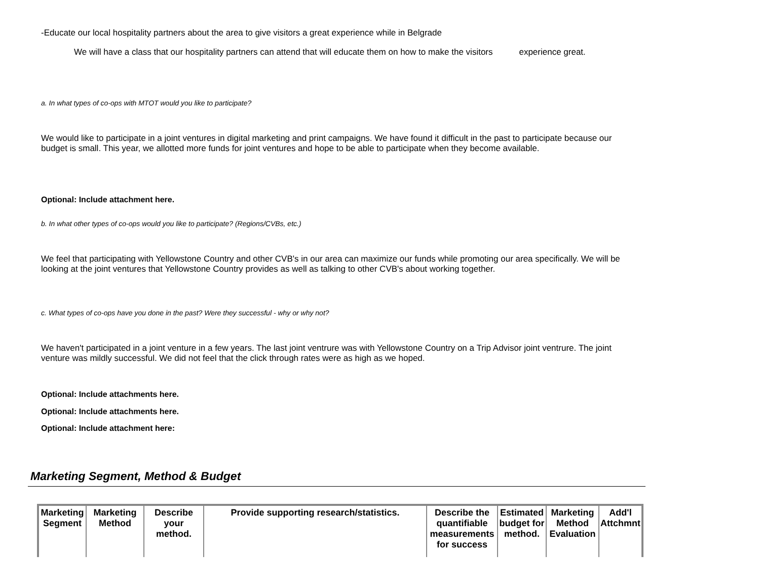-Educate our local hospitality partners about the area to give visitors a great experience while in Belgrade
We will have a class that our hospitality partners can attend that will educate them on how to make the visitors experience great.
a. In what types of co-ops with MTOT would you like to participate?
We would like to participate in a joint ventures in digital marketing and print campaigns. We have found it difficult in the past to participate because our budget is small. This year, we allotted more funds for joint ventures and hope to be able to participate when they become available.
Optional: Include attachment here.
b. In what other types of co-ops would you like to participate? (Regions/CVBs, etc.)
We feel that participating with Yellowstone Country and other CVB's in our area can maximize our funds while promoting our area specifically. We will be looking at the joint ventures that Yellowstone Country provides as well as talking to other CVB's about working together.
c. What types of co-ops have you done in the past? Were they successful - why or why not?
We haven't participated in a joint venture in a few years. The last joint ventrure was with Yellowstone Country on a Trip Advisor joint ventrure. The joint venture was mildly successful. We did not feel that the click through rates were as high as we hoped.
Optional: Include attachments here.
Optional: Include attachments here.
Optional: Include attachment here:
Marketing Segment, Method & Budget
| Marketing Segment | Marketing Method | Describe your method. | Provide supporting research/statistics. | Describe the quantifiable measurements for success | Estimated budget for method. | Marketing Method Evaluation | Add'l Attchmnt |
| --- | --- | --- | --- | --- | --- | --- | --- |